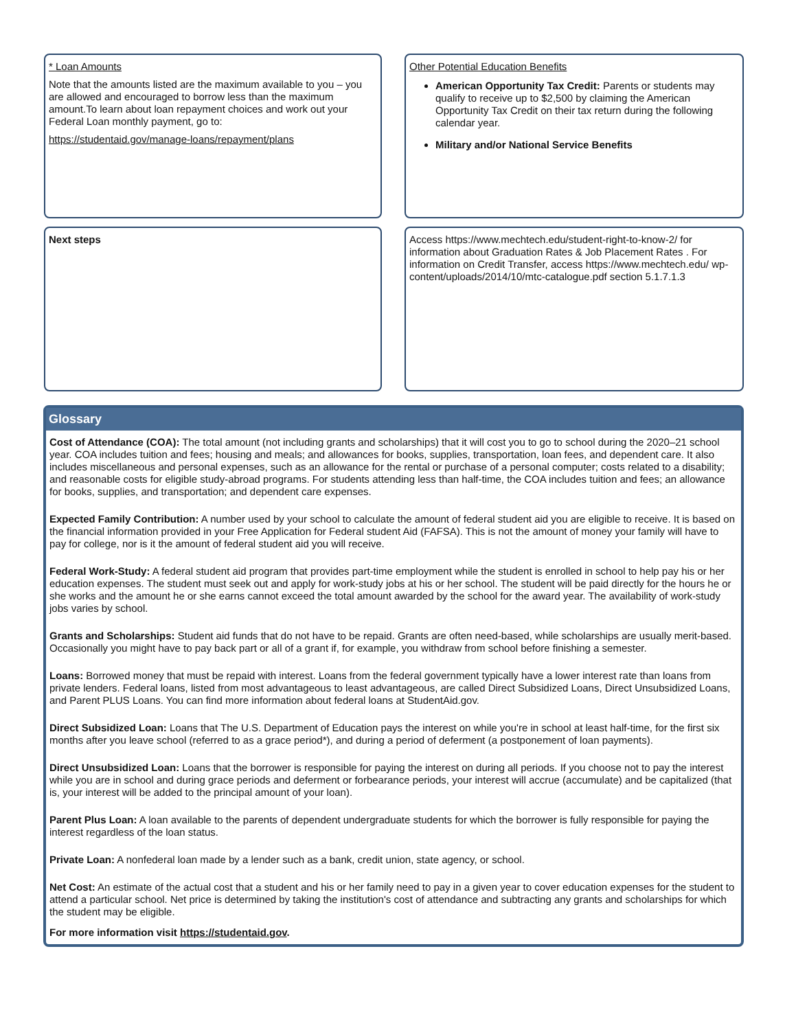* Loan Amounts
Note that the amounts listed are the maximum available to you – you are allowed and encouraged to borrow less than the maximum amount.To learn about loan repayment choices and work out your Federal Loan monthly payment, go to:
https://studentaid.gov/manage-loans/repayment/plans
Other Potential Education Benefits
American Opportunity Tax Credit: Parents or students may qualify to receive up to $2,500 by claiming the American Opportunity Tax Credit on their tax return during the following calendar year.
Military and/or National Service Benefits
Next steps
Access https://www.mechtech.edu/student-right-to-know-2/ for information about Graduation Rates & Job Placement Rates . For information on Credit Transfer, access https://www.mechtech.edu/ wp-content/uploads/2014/10/mtc-catalogue.pdf section 5.1.7.1.3
Glossary
Cost of Attendance (COA): The total amount (not including grants and scholarships) that it will cost you to go to school during the 2020–21 school year. COA includes tuition and fees; housing and meals; and allowances for books, supplies, transportation, loan fees, and dependent care. It also includes miscellaneous and personal expenses, such as an allowance for the rental or purchase of a personal computer; costs related to a disability; and reasonable costs for eligible study-abroad programs. For students attending less than half-time, the COA includes tuition and fees; an allowance for books, supplies, and transportation; and dependent care expenses.
Expected Family Contribution: A number used by your school to calculate the amount of federal student aid you are eligible to receive. It is based on the financial information provided in your Free Application for Federal student Aid (FAFSA). This is not the amount of money your family will have to pay for college, nor is it the amount of federal student aid you will receive.
Federal Work-Study: A federal student aid program that provides part-time employment while the student is enrolled in school to help pay his or her education expenses. The student must seek out and apply for work-study jobs at his or her school. The student will be paid directly for the hours he or she works and the amount he or she earns cannot exceed the total amount awarded by the school for the award year. The availability of work-study jobs varies by school.
Grants and Scholarships: Student aid funds that do not have to be repaid. Grants are often need-based, while scholarships are usually merit-based. Occasionally you might have to pay back part or all of a grant if, for example, you withdraw from school before finishing a semester.
Loans: Borrowed money that must be repaid with interest. Loans from the federal government typically have a lower interest rate than loans from private lenders. Federal loans, listed from most advantageous to least advantageous, are called Direct Subsidized Loans, Direct Unsubsidized Loans, and Parent PLUS Loans. You can find more information about federal loans at StudentAid.gov.
Direct Subsidized Loan: Loans that The U.S. Department of Education pays the interest on while you're in school at least half-time, for the first six months after you leave school (referred to as a grace period*), and during a period of deferment (a postponement of loan payments).
Direct Unsubsidized Loan: Loans that the borrower is responsible for paying the interest on during all periods. If you choose not to pay the interest while you are in school and during grace periods and deferment or forbearance periods, your interest will accrue (accumulate) and be capitalized (that is, your interest will be added to the principal amount of your loan).
Parent Plus Loan: A loan available to the parents of dependent undergraduate students for which the borrower is fully responsible for paying the interest regardless of the loan status.
Private Loan: A nonfederal loan made by a lender such as a bank, credit union, state agency, or school.
Net Cost: An estimate of the actual cost that a student and his or her family need to pay in a given year to cover education expenses for the student to attend a particular school. Net price is determined by taking the institution's cost of attendance and subtracting any grants and scholarships for which the student may be eligible.
For more information visit https://studentaid.gov.